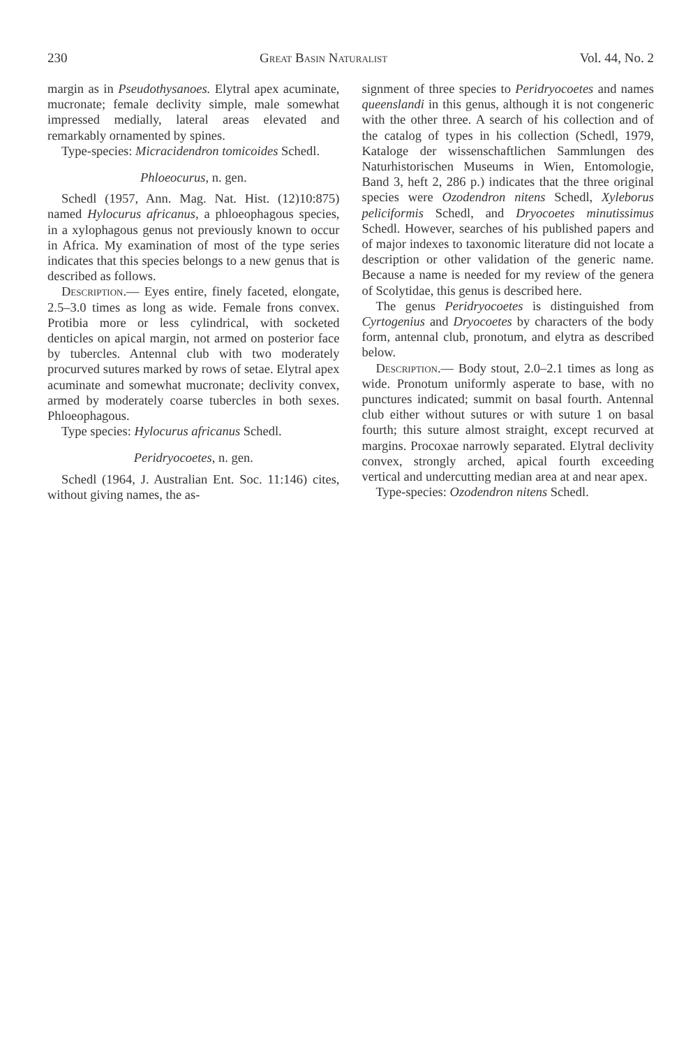230 Great Basin Naturalist Vol. 44, No. 2
margin as in Pseudothysanoes. Elytral apex acuminate, mucronate; female declivity simple, male somewhat impressed medially, lateral areas elevated and remarkably ornamented by spines.
Type-species: Micracidendron tomicoides Schedl.
Phloeocurus, n. gen.
Schedl (1957, Ann. Mag. Nat. Hist. (12)10:875) named Hylocurus africanus, a phloeophagous species, in a xylophagous genus not previously known to occur in Africa. My examination of most of the type series indicates that this species belongs to a new genus that is described as follows.
Description.— Eyes entire, finely faceted, elongate, 2.5–3.0 times as long as wide. Female frons convex. Protibia more or less cylindrical, with socketed denticles on apical margin, not armed on posterior face by tubercles. Antennal club with two moderately procurved sutures marked by rows of setae. Elytral apex acuminate and somewhat mucronate; declivity convex, armed by moderately coarse tubercles in both sexes. Phloeophagous.
Type species: Hylocurus africanus Schedl.
Peridryocoetes, n. gen.
Schedl (1964, J. Australian Ent. Soc. 11:146) cites, without giving names, the as-
signment of three species to Peridryocoetes and names queenslandi in this genus, although it is not congeneric with the other three. A search of his collection and of the catalog of types in his collection (Schedl, 1979, Kataloge der wissenschaftlichen Sammlungen des Naturhistorischen Museums in Wien, Entomologie, Band 3, heft 2, 286 p.) indicates that the three original species were Ozodendron nitens Schedl, Xyleborus peliciformis Schedl, and Dryocoetes minutissimus Schedl. However, searches of his published papers and of major indexes to taxonomic literature did not locate a description or other validation of the generic name. Because a name is needed for my review of the genera of Scolytidae, this genus is described here.
The genus Peridryocoetes is distinguished from Cyrtogenius and Dryocoetes by characters of the body form, antennal club, pronotum, and elytra as described below.
Description.— Body stout, 2.0–2.1 times as long as wide. Pronotum uniformly asperate to base, with no punctures indicated; summit on basal fourth. Antennal club either without sutures or with suture 1 on basal fourth; this suture almost straight, except recurved at margins. Procoxae narrowly separated. Elytral declivity convex, strongly arched, apical fourth exceeding vertical and undercutting median area at and near apex.
Type-species: Ozodendron nitens Schedl.